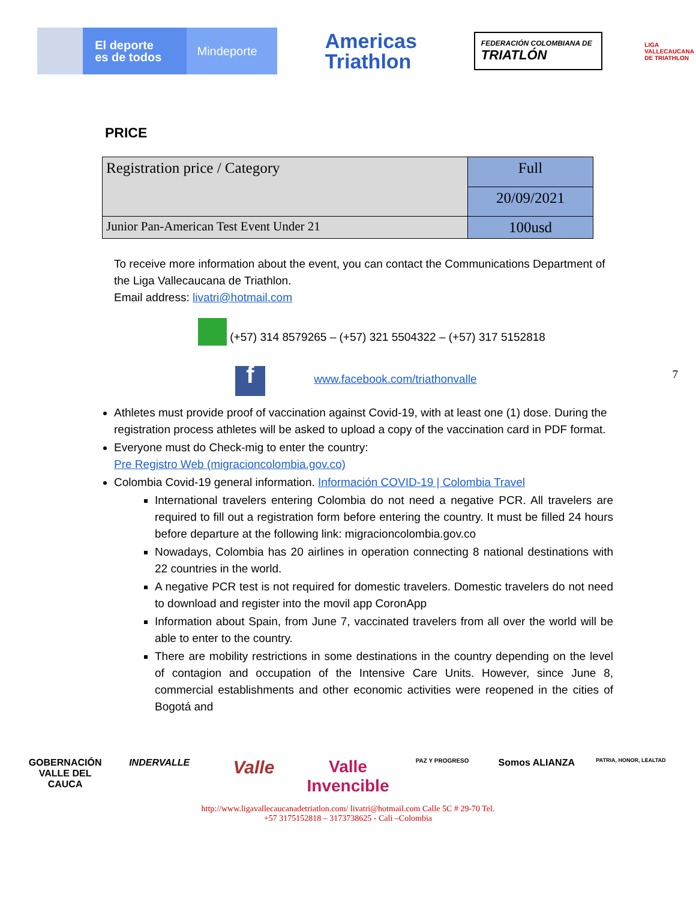El deporte
es de todos
Mindeporte
Americas
Triathlon
FEDERACIÓN COLOMBIANA DE TRIATLÓN
LIGA VALLECAUCANA DE TRIATHLON
PRICE
| Registration price / Category | Full |
| | 20/09/2021 |
| Junior Pan-American Test Event Under 21 | 100usd |
To receive more information about the event, you can contact the Communications Department of the Liga Vallecaucana de Triathlon.
Email address: livatri@hotmail.com
(+57) 314 8579265 – (+57) 321 5504322 – (+57) 317 5152818
f www.facebook.com/triathonvalle 7
Athletes must provide proof of vaccination against Covid-19, with at least one (1) dose. During the registration process athletes will be asked to upload a copy of the vaccination card in PDF format.
Everyone must do Check-mig to enter the country:
Pre Registro Web (migracioncolombia.gov.co)
Colombia Covid-19 general information. Información COVID-19 | Colombia Travel
International travelers entering Colombia do not need a negative PCR. All travelers are required to fill out a registration form before entering the country. It must be filled 24 hours before departure at the following link: migracioncolombia.gov.co
Nowadays, Colombia has 20 airlines in operation connecting 8 national destinations with 22 countries in the world.
A negative PCR test is not required for domestic travelers. Domestic travelers do not need to download and register into the movil app CoronApp
Information about Spain, from June 7, vaccinated travelers from all over the world will be able to enter to the country.
There are mobility restrictions in some destinations in the country depending on the level of contagion and occupation of the Intensive Care Units. However, since June 8, commercial establishments and other economic activities were reopened in the cities of Bogotá and
GOBERNACIÓN VALLE DEL CAUCA
INDERVALLE
Valle Valle Invencible
PAZ Y PROGRESO
Somos ALIANZA
PATRIA, HONOR, LEALTAD
http://www.ligavallecaucanadetriatlon.com/ livatri@hotmail.com Calle 5C # 29-70 Tel.
+57 3175152818 – 3173738625 - Cali –Colombia